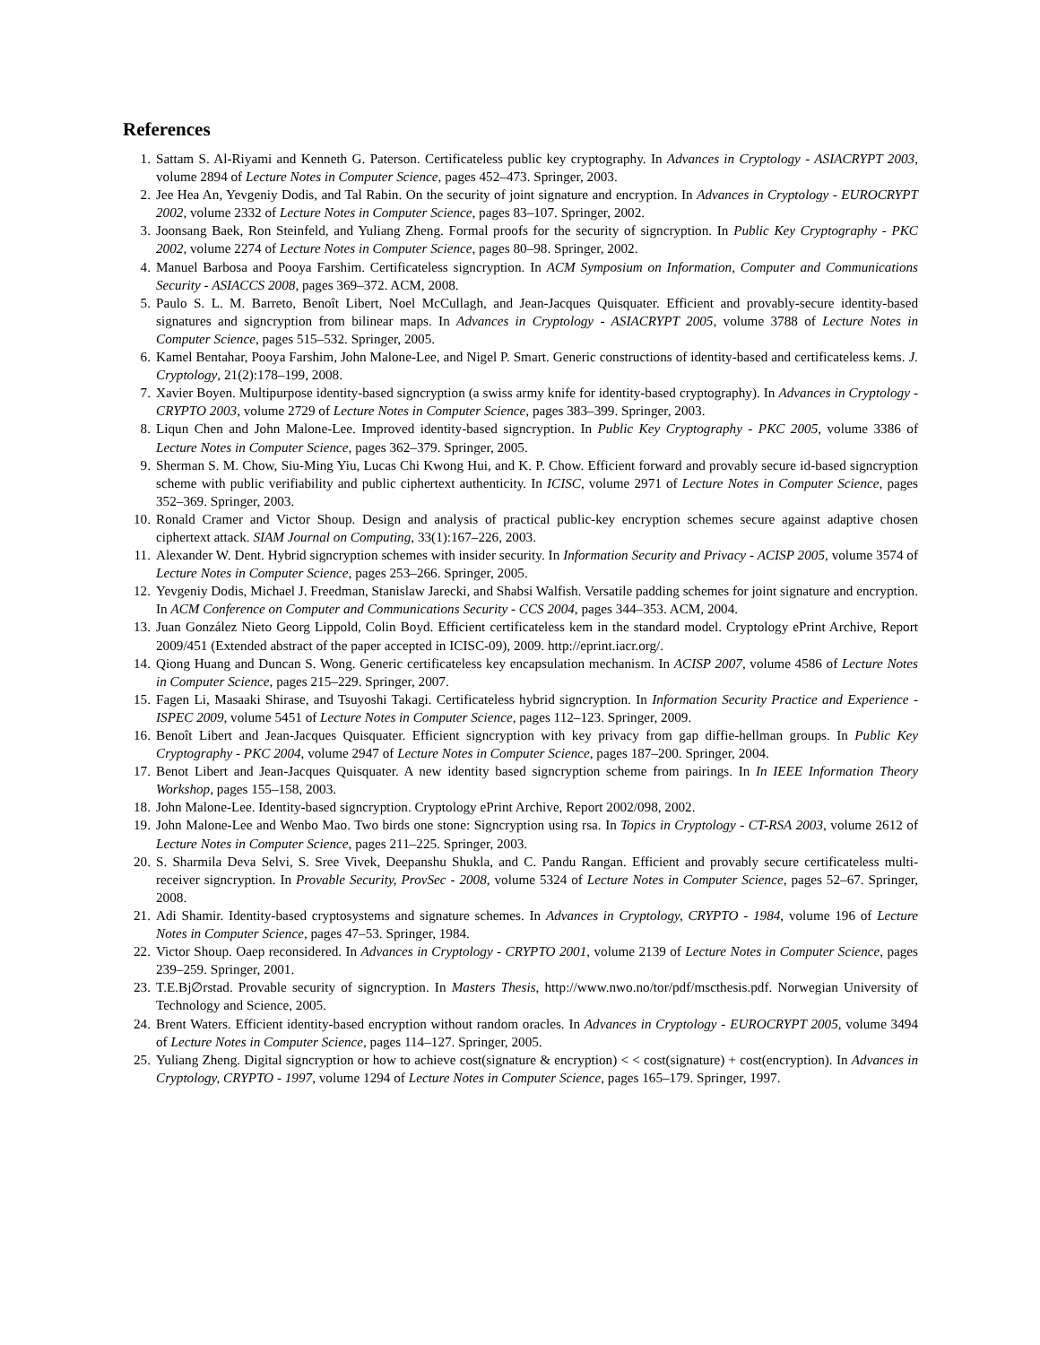References
1. Sattam S. Al-Riyami and Kenneth G. Paterson. Certificateless public key cryptography. In Advances in Cryptology - ASIACRYPT 2003, volume 2894 of Lecture Notes in Computer Science, pages 452–473. Springer, 2003.
2. Jee Hea An, Yevgeniy Dodis, and Tal Rabin. On the security of joint signature and encryption. In Advances in Cryptology - EUROCRYPT 2002, volume 2332 of Lecture Notes in Computer Science, pages 83–107. Springer, 2002.
3. Joonsang Baek, Ron Steinfeld, and Yuliang Zheng. Formal proofs for the security of signcryption. In Public Key Cryptography - PKC 2002, volume 2274 of Lecture Notes in Computer Science, pages 80–98. Springer, 2002.
4. Manuel Barbosa and Pooya Farshim. Certificateless signcryption. In ACM Symposium on Information, Computer and Communications Security - ASIACCS 2008, pages 369–372. ACM, 2008.
5. Paulo S. L. M. Barreto, Benoît Libert, Noel McCullagh, and Jean-Jacques Quisquater. Efficient and provably-secure identity-based signatures and signcryption from bilinear maps. In Advances in Cryptology - ASIACRYPT 2005, volume 3788 of Lecture Notes in Computer Science, pages 515–532. Springer, 2005.
6. Kamel Bentahar, Pooya Farshim, John Malone-Lee, and Nigel P. Smart. Generic constructions of identity-based and certificateless kems. J. Cryptology, 21(2):178–199, 2008.
7. Xavier Boyen. Multipurpose identity-based signcryption (a swiss army knife for identity-based cryptography). In Advances in Cryptology - CRYPTO 2003, volume 2729 of Lecture Notes in Computer Science, pages 383–399. Springer, 2003.
8. Liqun Chen and John Malone-Lee. Improved identity-based signcryption. In Public Key Cryptography - PKC 2005, volume 3386 of Lecture Notes in Computer Science, pages 362–379. Springer, 2005.
9. Sherman S. M. Chow, Siu-Ming Yiu, Lucas Chi Kwong Hui, and K. P. Chow. Efficient forward and provably secure id-based signcryption scheme with public verifiability and public ciphertext authenticity. In ICISC, volume 2971 of Lecture Notes in Computer Science, pages 352–369. Springer, 2003.
10. Ronald Cramer and Victor Shoup. Design and analysis of practical public-key encryption schemes secure against adaptive chosen ciphertext attack. SIAM Journal on Computing, 33(1):167–226, 2003.
11. Alexander W. Dent. Hybrid signcryption schemes with insider security. In Information Security and Privacy - ACISP 2005, volume 3574 of Lecture Notes in Computer Science, pages 253–266. Springer, 2005.
12. Yevgeniy Dodis, Michael J. Freedman, Stanislaw Jarecki, and Shabsi Walfish. Versatile padding schemes for joint signature and encryption. In ACM Conference on Computer and Communications Security - CCS 2004, pages 344–353. ACM, 2004.
13. Juan González Nieto Georg Lippold, Colin Boyd. Efficient certificateless kem in the standard model. Cryptology ePrint Archive, Report 2009/451 (Extended abstract of the paper accepted in ICISC-09), 2009. http://eprint.iacr.org/.
14. Qiong Huang and Duncan S. Wong. Generic certificateless key encapsulation mechanism. In ACISP 2007, volume 4586 of Lecture Notes in Computer Science, pages 215–229. Springer, 2007.
15. Fagen Li, Masaaki Shirase, and Tsuyoshi Takagi. Certificateless hybrid signcryption. In Information Security Practice and Experience - ISPEC 2009, volume 5451 of Lecture Notes in Computer Science, pages 112–123. Springer, 2009.
16. Benoît Libert and Jean-Jacques Quisquater. Efficient signcryption with key privacy from gap diffie-hellman groups. In Public Key Cryptography - PKC 2004, volume 2947 of Lecture Notes in Computer Science, pages 187–200. Springer, 2004.
17. Benot Libert and Jean-Jacques Quisquater. A new identity based signcryption scheme from pairings. In In IEEE Information Theory Workshop, pages 155–158, 2003.
18. John Malone-Lee. Identity-based signcryption. Cryptology ePrint Archive, Report 2002/098, 2002.
19. John Malone-Lee and Wenbo Mao. Two birds one stone: Signcryption using rsa. In Topics in Cryptology - CT-RSA 2003, volume 2612 of Lecture Notes in Computer Science, pages 211–225. Springer, 2003.
20. S. Sharmila Deva Selvi, S. Sree Vivek, Deepanshu Shukla, and C. Pandu Rangan. Efficient and provably secure certificateless multi-receiver signcryption. In Provable Security, ProvSec - 2008, volume 5324 of Lecture Notes in Computer Science, pages 52–67. Springer, 2008.
21. Adi Shamir. Identity-based cryptosystems and signature schemes. In Advances in Cryptology, CRYPTO - 1984, volume 196 of Lecture Notes in Computer Science, pages 47–53. Springer, 1984.
22. Victor Shoup. Oaep reconsidered. In Advances in Cryptology - CRYPTO 2001, volume 2139 of Lecture Notes in Computer Science, pages 239–259. Springer, 2001.
23. T.E.Bj∅rstad. Provable security of signcryption. In Masters Thesis, http://www.nwo.no/tor/pdf/mscthesis.pdf. Norwegian University of Technology and Science, 2005.
24. Brent Waters. Efficient identity-based encryption without random oracles. In Advances in Cryptology - EUROCRYPT 2005, volume 3494 of Lecture Notes in Computer Science, pages 114–127. Springer, 2005.
25. Yuliang Zheng. Digital signcryption or how to achieve cost(signature & encryption) < < cost(signature) + cost(encryption). In Advances in Cryptology, CRYPTO - 1997, volume 1294 of Lecture Notes in Computer Science, pages 165–179. Springer, 1997.